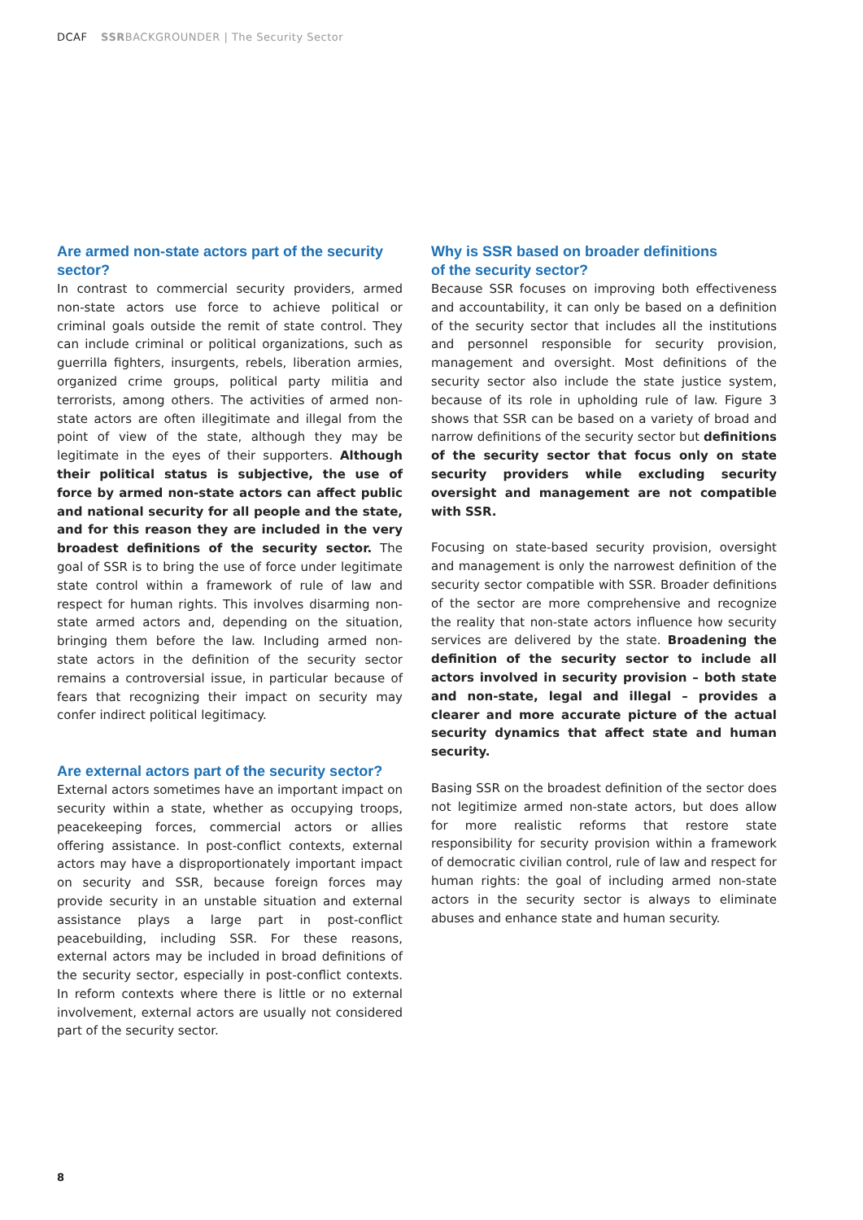DCAF SSRBACKGROUNDER | The Security Sector
Are armed non-state actors part of the security sector?
In contrast to commercial security providers, armed non-state actors use force to achieve political or criminal goals outside the remit of state control. They can include criminal or political organizations, such as guerrilla fighters, insurgents, rebels, liberation armies, organized crime groups, political party militia and terrorists, among others. The activities of armed non-state actors are often illegitimate and illegal from the point of view of the state, although they may be legitimate in the eyes of their supporters. Although their political status is subjective, the use of force by armed non-state actors can affect public and national security for all people and the state, and for this reason they are included in the very broadest definitions of the security sector. The goal of SSR is to bring the use of force under legitimate state control within a framework of rule of law and respect for human rights. This involves disarming non-state armed actors and, depending on the situation, bringing them before the law. Including armed non-state actors in the definition of the security sector remains a controversial issue, in particular because of fears that recognizing their impact on security may confer indirect political legitimacy.
Are external actors part of the security sector?
External actors sometimes have an important impact on security within a state, whether as occupying troops, peacekeeping forces, commercial actors or allies offering assistance. In post-conflict contexts, external actors may have a disproportionately important impact on security and SSR, because foreign forces may provide security in an unstable situation and external assistance plays a large part in post-conflict peacebuilding, including SSR. For these reasons, external actors may be included in broad definitions of the security sector, especially in post-conflict contexts. In reform contexts where there is little or no external involvement, external actors are usually not considered part of the security sector.
Why is SSR based on broader definitions
of the security sector?
Because SSR focuses on improving both effectiveness and accountability, it can only be based on a definition of the security sector that includes all the institutions and personnel responsible for security provision, management and oversight. Most definitions of the security sector also include the state justice system, because of its role in upholding rule of law. Figure 3 shows that SSR can be based on a variety of broad and narrow definitions of the security sector but definitions of the security sector that focus only on state security providers while excluding security oversight and management are not compatible with SSR.
Focusing on state-based security provision, oversight and management is only the narrowest definition of the security sector compatible with SSR. Broader definitions of the sector are more comprehensive and recognize the reality that non-state actors influence how security services are delivered by the state. Broadening the definition of the security sector to include all actors involved in security provision – both state and non-state, legal and illegal – provides a clearer and more accurate picture of the actual security dynamics that affect state and human security.
Basing SSR on the broadest definition of the sector does not legitimize armed non-state actors, but does allow for more realistic reforms that restore state responsibility for security provision within a framework of democratic civilian control, rule of law and respect for human rights: the goal of including armed non-state actors in the security sector is always to eliminate abuses and enhance state and human security.
8